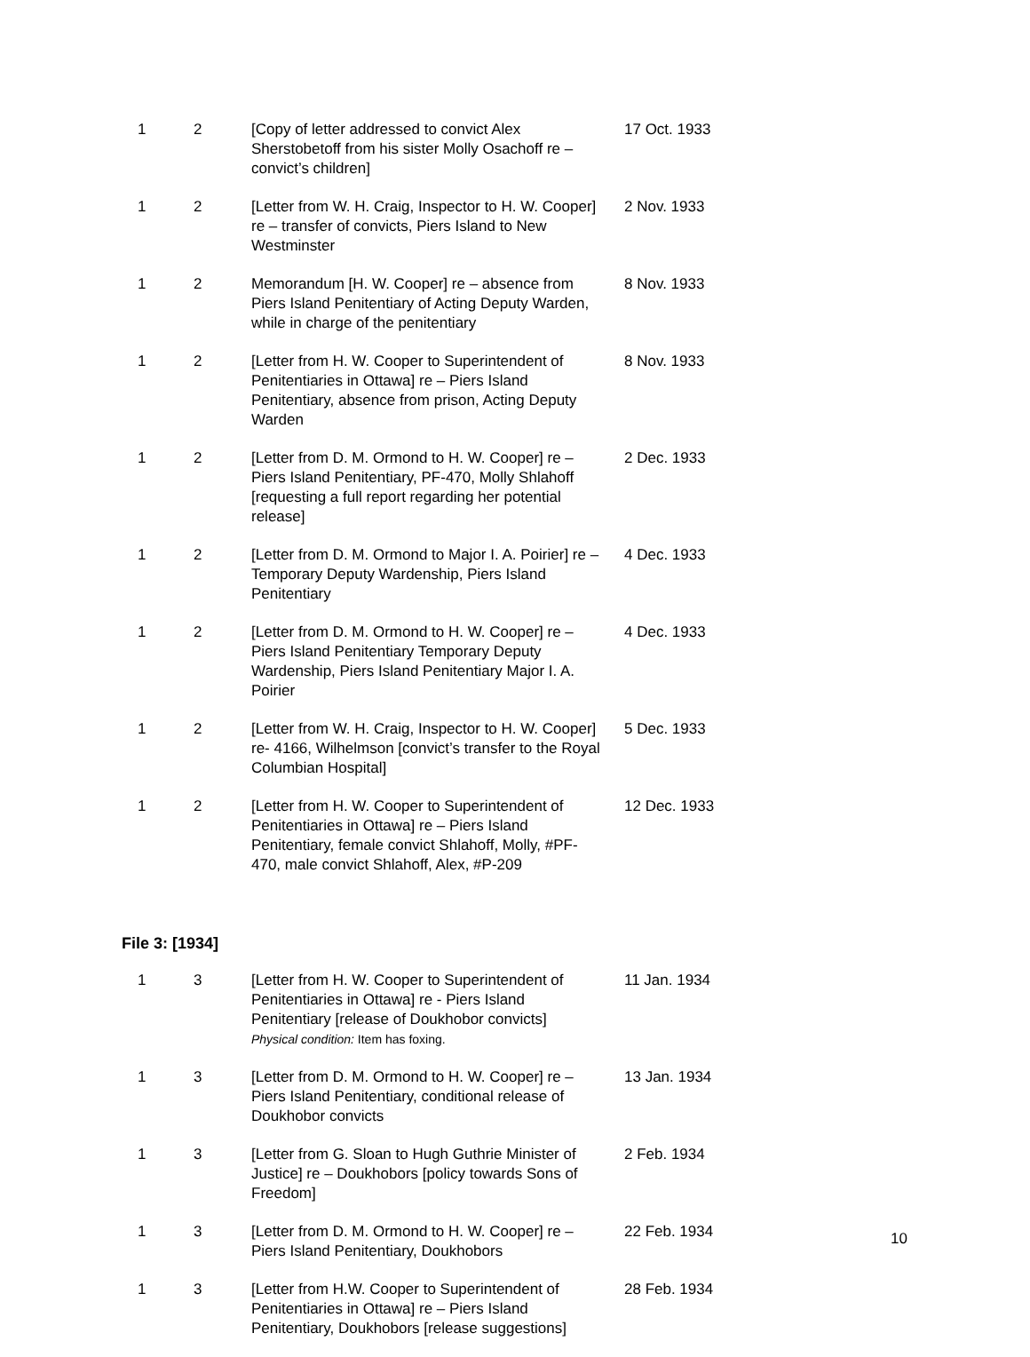| 1 | 2 | [Copy of letter addressed to convict Alex Sherstobetoff from his sister Molly Osachoff re – convict’s children] | 17 Oct. 1933 |
| 1 | 2 | [Letter from W. H. Craig, Inspector to H. W. Cooper] re – transfer of convicts, Piers Island to New Westminster | 2 Nov. 1933 |
| 1 | 2 | Memorandum [H. W. Cooper] re – absence from Piers Island Penitentiary of Acting Deputy Warden, while in charge of the penitentiary | 8 Nov. 1933 |
| 1 | 2 | [Letter from H. W. Cooper to Superintendent of Penitentiaries in Ottawa] re – Piers Island Penitentiary, absence from prison, Acting Deputy Warden | 8 Nov. 1933 |
| 1 | 2 | [Letter from D. M. Ormond to H. W. Cooper] re – Piers Island Penitentiary, PF-470, Molly Shlahoff [requesting a full report regarding her potential release] | 2 Dec. 1933 |
| 1 | 2 | [Letter from D. M. Ormond to Major I. A. Poirier] re – Temporary Deputy Wardenship, Piers Island Penitentiary | 4 Dec. 1933 |
| 1 | 2 | [Letter from D. M. Ormond to H. W. Cooper] re – Piers Island Penitentiary Temporary Deputy Wardenship, Piers Island Penitentiary Major I. A. Poirier | 4 Dec. 1933 |
| 1 | 2 | [Letter from W. H. Craig, Inspector to H. W. Cooper] re- 4166, Wilhelmson [convict’s transfer to the Royal Columbian Hospital] | 5 Dec. 1933 |
| 1 | 2 | [Letter from H. W. Cooper to Superintendent of Penitentiaries in Ottawa] re – Piers Island Penitentiary, female convict Shlahoff, Molly, #PF-470, male convict Shlahoff, Alex, #P-209 | 12 Dec. 1933 |
File 3: [1934]
| 1 | 3 | [Letter from H. W. Cooper to Superintendent of Penitentiaries in Ottawa] re - Piers Island Penitentiary [release of Doukhobor convicts] Physical condition: Item has foxing. | 11 Jan. 1934 |
| 1 | 3 | [Letter from D. M. Ormond to H. W. Cooper] re – Piers Island Penitentiary, conditional release of Doukhobor convicts | 13 Jan. 1934 |
| 1 | 3 | [Letter from G. Sloan to Hugh Guthrie Minister of Justice] re – Doukhobors [policy towards Sons of Freedom] | 2 Feb. 1934 |
| 1 | 3 | [Letter from D. M. Ormond to H. W. Cooper] re – Piers Island Penitentiary, Doukhobors | 22 Feb. 1934 |
| 1 | 3 | [Letter from H.W. Cooper to Superintendent of Penitentiaries in Ottawa] re – Piers Island Penitentiary, Doukhobors [release suggestions] | 28 Feb. 1934 |
10